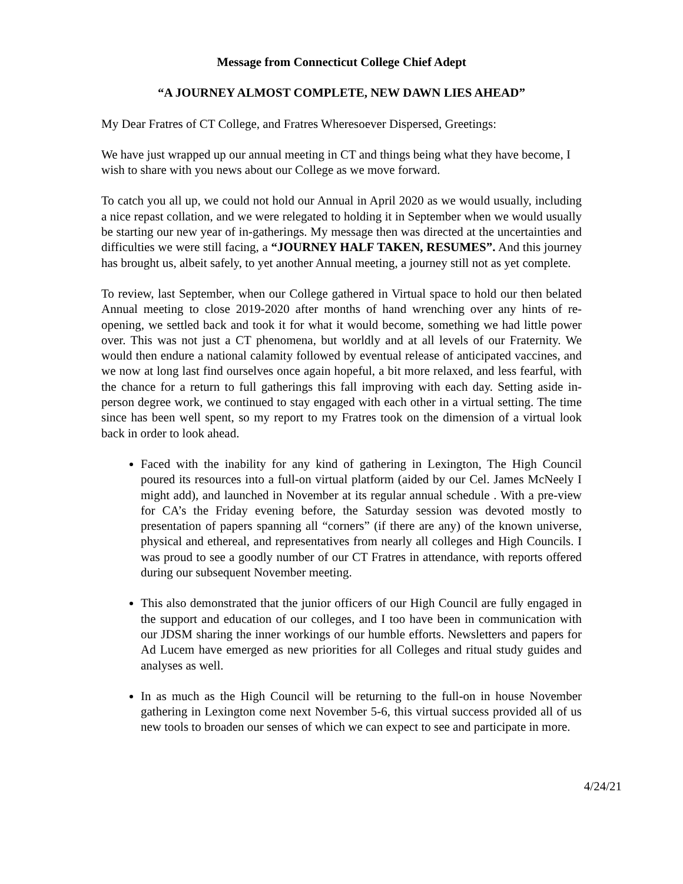Message from Connecticut College Chief Adept
“A JOURNEY ALMOST COMPLETE, NEW DAWN LIES AHEAD”
My Dear Fratres of CT College, and Fratres Wheresoever Dispersed, Greetings:
We have just wrapped up our annual meeting in CT and things being what they have become, I wish to share with you news about our College as we move forward.
To catch you all up, we could not hold our Annual in April 2020 as we would usually, including a nice repast collation, and we were relegated to holding it in September when we would usually be starting our new year of in-gatherings. My message then was directed at the uncertainties and difficulties we were still facing, a “JOURNEY HALF TAKEN, RESUMES”. And this journey has brought us, albeit safely, to yet another Annual meeting, a journey still not as yet complete.
To review, last September, when our College gathered in Virtual space to hold our then belated Annual meeting to close 2019-2020 after months of hand wrenching over any hints of re-opening, we settled back and took it for what it would become, something we had little power over. This was not just a CT phenomena, but worldly and at all levels of our Fraternity. We would then endure a national calamity followed by eventual release of anticipated vaccines, and we now at long last find ourselves once again hopeful, a bit more relaxed, and less fearful, with the chance for a return to full gatherings this fall improving with each day. Setting aside in-person degree work, we continued to stay engaged with each other in a virtual setting. The time since has been well spent, so my report to my Fratres took on the dimension of a virtual look back in order to look ahead.
Faced with the inability for any kind of gathering in Lexington, The High Council poured its resources into a full-on virtual platform (aided by our Cel. James McNeely I might add), and launched in November at its regular annual schedule . With a pre-view for CA’s the Friday evening before, the Saturday session was devoted mostly to presentation of papers spanning all “corners” (if there are any) of the known universe, physical and ethereal, and representatives from nearly all colleges and High Councils. I was proud to see a goodly number of our CT Fratres in attendance, with reports offered during our subsequent November meeting.
This also demonstrated that the junior officers of our High Council are fully engaged in the support and education of our colleges, and I too have been in communication with our JDSM sharing the inner workings of our humble efforts. Newsletters and papers for Ad Lucem have emerged as new priorities for all Colleges and ritual study guides and analyses as well.
In as much as the High Council will be returning to the full-on in house November gathering in Lexington come next November 5-6, this virtual success provided all of us new tools to broaden our senses of which we can expect to see and participate in more.
4/24/21